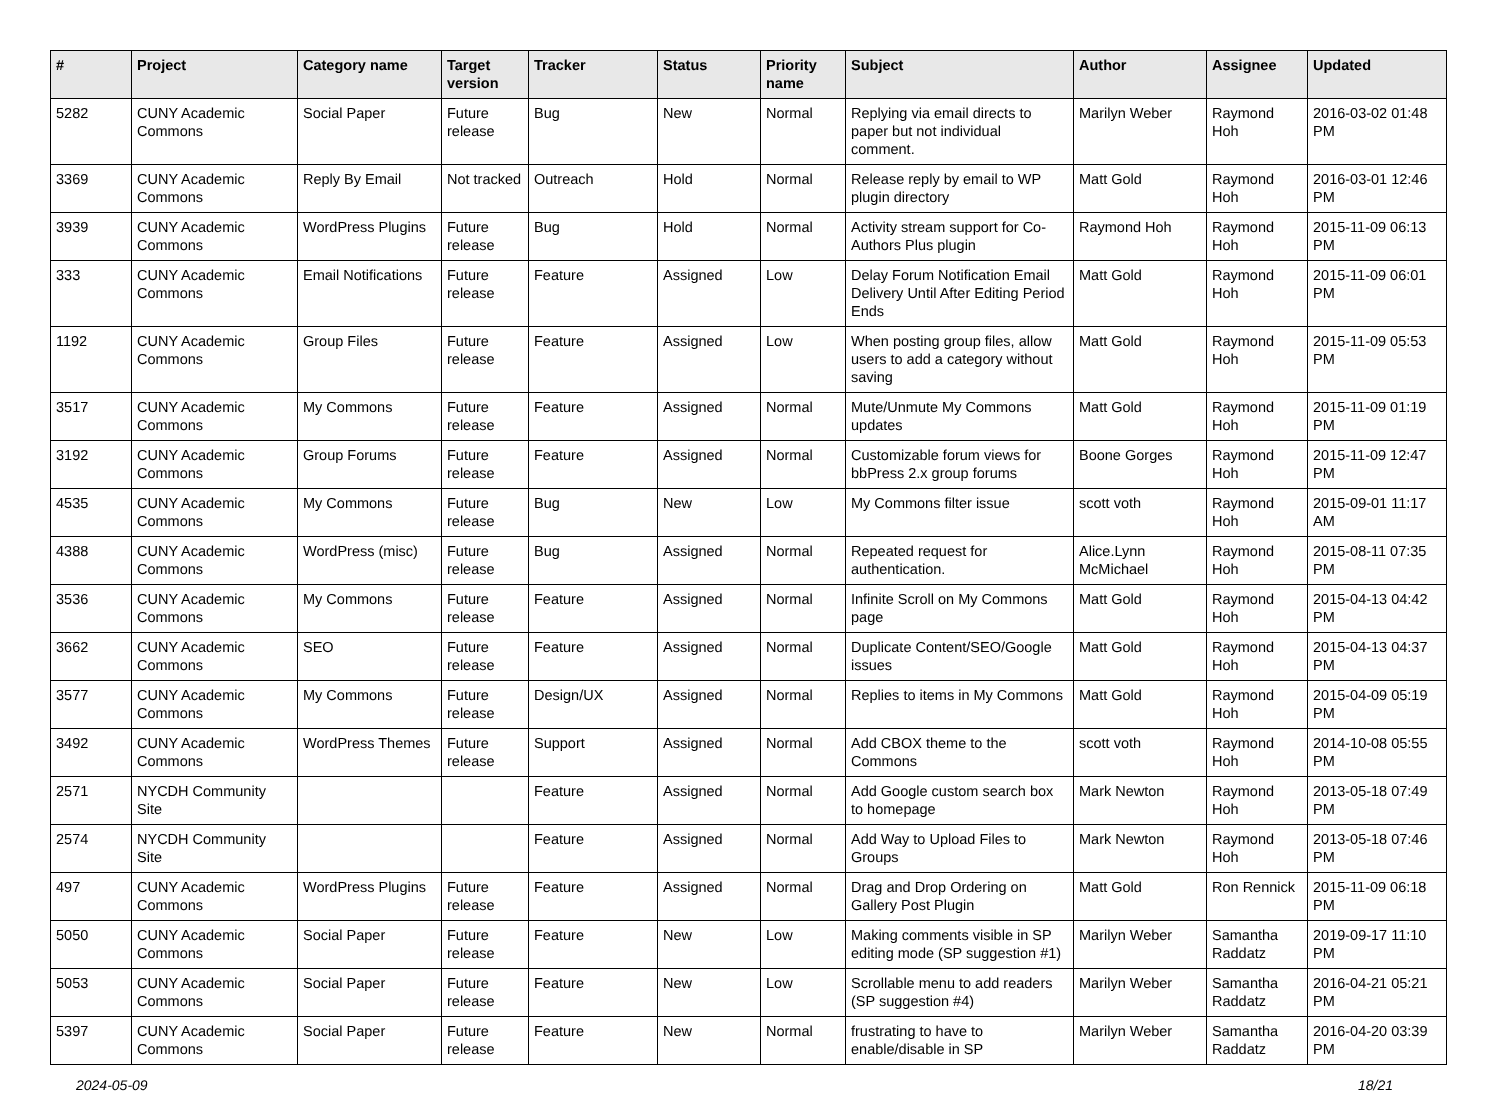| # | Project | Category name | Target version | Tracker | Status | Priority name | Subject | Author | Assignee | Updated |
| --- | --- | --- | --- | --- | --- | --- | --- | --- | --- | --- |
| 5282 | CUNY Academic Commons | Social Paper | Future release | Bug | New | Normal | Replying via email directs to paper but not individual comment. | Marilyn Weber | Raymond Hoh | 2016-03-02 01:48 PM |
| 3369 | CUNY Academic Commons | Reply By Email | Not tracked | Outreach | Hold | Normal | Release reply by email to WP plugin directory | Matt Gold | Raymond Hoh | 2016-03-01 12:46 PM |
| 3939 | CUNY Academic Commons | WordPress Plugins | Future release | Bug | Hold | Normal | Activity stream support for Co-Authors Plus plugin | Raymond Hoh | Raymond Hoh | 2015-11-09 06:13 PM |
| 333 | CUNY Academic Commons | Email Notifications | Future release | Feature | Assigned | Low | Delay Forum Notification Email Delivery Until After Editing Period Ends | Matt Gold | Raymond Hoh | 2015-11-09 06:01 PM |
| 1192 | CUNY Academic Commons | Group Files | Future release | Feature | Assigned | Low | When posting group files, allow users to add a category without saving | Matt Gold | Raymond Hoh | 2015-11-09 05:53 PM |
| 3517 | CUNY Academic Commons | My Commons | Future release | Feature | Assigned | Normal | Mute/Unmute My Commons updates | Matt Gold | Raymond Hoh | 2015-11-09 01:19 PM |
| 3192 | CUNY Academic Commons | Group Forums | Future release | Feature | Assigned | Normal | Customizable forum views for bbPress 2.x group forums | Boone Gorges | Raymond Hoh | 2015-11-09 12:47 PM |
| 4535 | CUNY Academic Commons | My Commons | Future release | Bug | New | Low | My Commons filter issue | scott voth | Raymond Hoh | 2015-09-01 11:17 AM |
| 4388 | CUNY Academic Commons | WordPress (misc) | Future release | Bug | Assigned | Normal | Repeated request for authentication. | Alice.Lynn McMichael | Raymond Hoh | 2015-08-11 07:35 PM |
| 3536 | CUNY Academic Commons | My Commons | Future release | Feature | Assigned | Normal | Infinite Scroll on My Commons page | Matt Gold | Raymond Hoh | 2015-04-13 04:42 PM |
| 3662 | CUNY Academic Commons | SEO | Future release | Feature | Assigned | Normal | Duplicate Content/SEO/Google issues | Matt Gold | Raymond Hoh | 2015-04-13 04:37 PM |
| 3577 | CUNY Academic Commons | My Commons | Future release | Design/UX | Assigned | Normal | Replies to items in My Commons | Matt Gold | Raymond Hoh | 2015-04-09 05:19 PM |
| 3492 | CUNY Academic Commons | WordPress Themes | Future release | Support | Assigned | Normal | Add CBOX theme to the Commons | scott voth | Raymond Hoh | 2014-10-08 05:55 PM |
| 2571 | NYCDH Community Site | | | Feature | Assigned | Normal | Add Google custom search box to homepage | Mark Newton | Raymond Hoh | 2013-05-18 07:49 PM |
| 2574 | NYCDH Community Site | | | Feature | Assigned | Normal | Add Way to Upload Files to Groups | Mark Newton | Raymond Hoh | 2013-05-18 07:46 PM |
| 497 | CUNY Academic Commons | WordPress Plugins | Future release | Feature | Assigned | Normal | Drag and Drop Ordering on Gallery Post Plugin | Matt Gold | Ron Rennick | 2015-11-09 06:18 PM |
| 5050 | CUNY Academic Commons | Social Paper | Future release | Feature | New | Low | Making comments visible in SP editing mode (SP suggestion #1) | Marilyn Weber | Samantha Raddatz | 2019-09-17 11:10 PM |
| 5053 | CUNY Academic Commons | Social Paper | Future release | Feature | New | Low | Scrollable menu to add readers (SP suggestion #4) | Marilyn Weber | Samantha Raddatz | 2016-04-21 05:21 PM |
| 5397 | CUNY Academic Commons | Social Paper | Future release | Feature | New | Normal | frustrating to have to enable/disable in SP | Marilyn Weber | Samantha Raddatz | 2016-04-20 03:39 PM |
2024-05-09 18/21